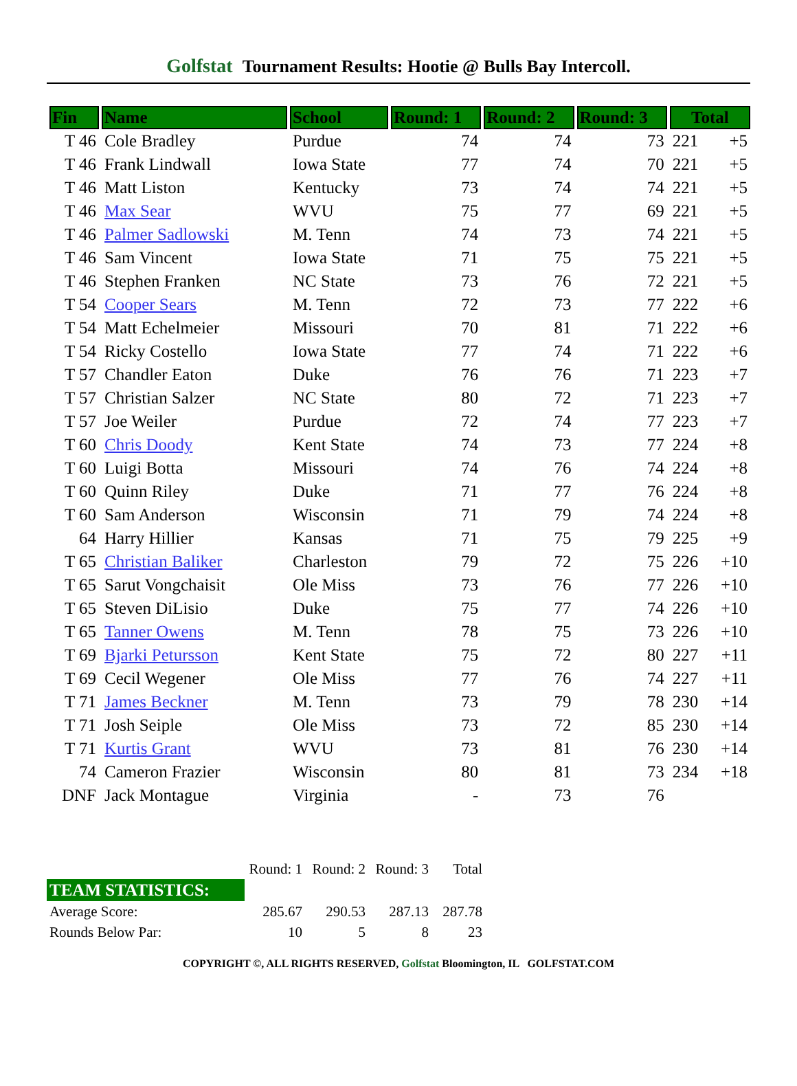Golfstat Tournament Results: Hootie @ Bulls Bay Intercoll.
| Fin | Name | School | Round: 1 | Round: 2 | Round: 3 | Total | |
| --- | --- | --- | --- | --- | --- | --- | --- |
| T 46 | Cole Bradley | Purdue | 74 | 74 | 73 | 221 | +5 |
| T 46 | Frank Lindwall | Iowa State | 77 | 74 | 70 | 221 | +5 |
| T 46 | Matt Liston | Kentucky | 73 | 74 | 74 | 221 | +5 |
| T 46 | Max Sear | WVU | 75 | 77 | 69 | 221 | +5 |
| T 46 | Palmer Sadlowski | M. Tenn | 74 | 73 | 74 | 221 | +5 |
| T 46 | Sam Vincent | Iowa State | 71 | 75 | 75 | 221 | +5 |
| T 46 | Stephen Franken | NC State | 73 | 76 | 72 | 221 | +5 |
| T 54 | Cooper Sears | M. Tenn | 72 | 73 | 77 | 222 | +6 |
| T 54 | Matt Echelmeier | Missouri | 70 | 81 | 71 | 222 | +6 |
| T 54 | Ricky Costello | Iowa State | 77 | 74 | 71 | 222 | +6 |
| T 57 | Chandler Eaton | Duke | 76 | 76 | 71 | 223 | +7 |
| T 57 | Christian Salzer | NC State | 80 | 72 | 71 | 223 | +7 |
| T 57 | Joe Weiler | Purdue | 72 | 74 | 77 | 223 | +7 |
| T 60 | Chris Doody | Kent State | 74 | 73 | 77 | 224 | +8 |
| T 60 | Luigi Botta | Missouri | 74 | 76 | 74 | 224 | +8 |
| T 60 | Quinn Riley | Duke | 71 | 77 | 76 | 224 | +8 |
| T 60 | Sam Anderson | Wisconsin | 71 | 79 | 74 | 224 | +8 |
| 64 | Harry Hillier | Kansas | 71 | 75 | 79 | 225 | +9 |
| T 65 | Christian Baliker | Charleston | 79 | 72 | 75 | 226 | +10 |
| T 65 | Sarut Vongchaisit | Ole Miss | 73 | 76 | 77 | 226 | +10 |
| T 65 | Steven DiLisio | Duke | 75 | 77 | 74 | 226 | +10 |
| T 65 | Tanner Owens | M. Tenn | 78 | 75 | 73 | 226 | +10 |
| T 69 | Bjarki Petursson | Kent State | 75 | 72 | 80 | 227 | +11 |
| T 69 | Cecil Wegener | Ole Miss | 77 | 76 | 74 | 227 | +11 |
| T 71 | James Beckner | M. Tenn | 73 | 79 | 78 | 230 | +14 |
| T 71 | Josh Seiple | Ole Miss | 73 | 72 | 85 | 230 | +14 |
| T 71 | Kurtis Grant | WVU | 73 | 81 | 76 | 230 | +14 |
| 74 | Cameron Frazier | Wisconsin | 80 | 81 | 73 | 234 | +18 |
| DNF | Jack Montague | Virginia | - | 73 | 76 | | |
| | Round: 1 | Round: 2 | Round: 3 | Total |
| TEAM STATISTICS: | | | | |
| Average Score: | 285.67 | 290.53 | 287.13 | 287.78 |
| Rounds Below Par: | 10 | 5 | 8 | 23 |
COPYRIGHT ©, ALL RIGHTS RESERVED, Golfstat Bloomington, IL GOLFSTAT.COM